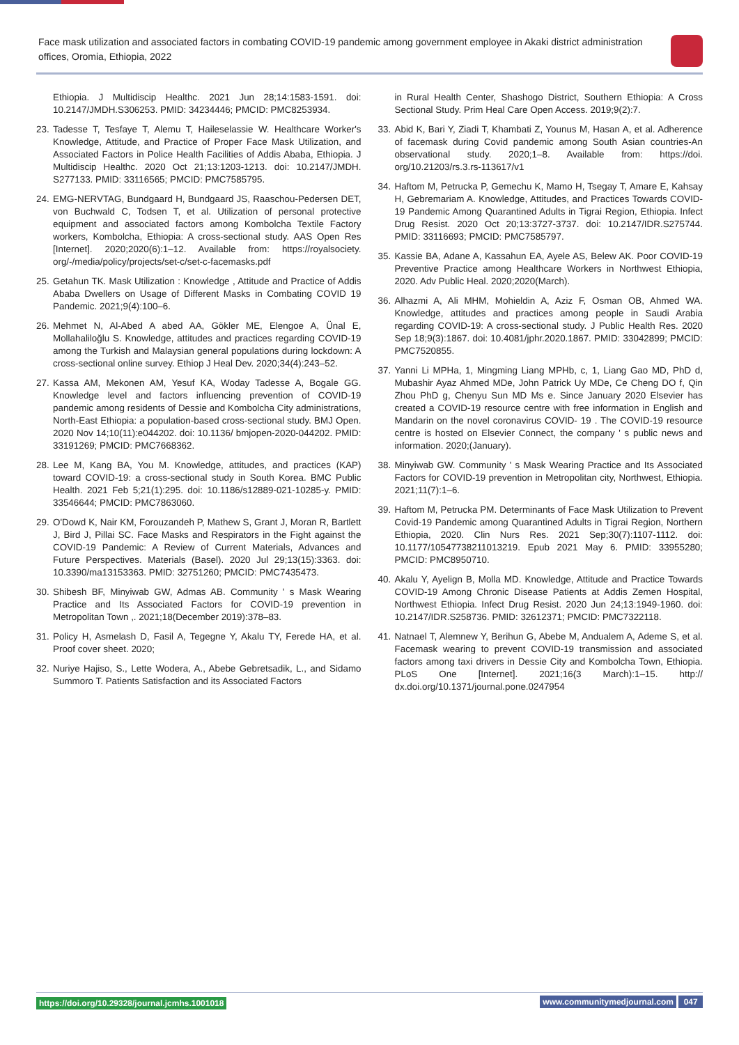Face mask utilization and associated factors in combating COVID-19 pandemic among government employee in Akaki district administration offices, Oromia, Ethiopia, 2022
Ethiopia. J Multidiscip Healthc. 2021 Jun 28;14:1583-1591. doi: 10.2147/JMDH.S306253. PMID: 34234446; PMCID: PMC8253934.
23. Tadesse T, Tesfaye T, Alemu T, Haileselassie W. Healthcare Worker's Knowledge, Attitude, and Practice of Proper Face Mask Utilization, and Associated Factors in Police Health Facilities of Addis Ababa, Ethiopia. J Multidiscip Healthc. 2020 Oct 21;13:1203-1213. doi: 10.2147/JMDH. S277133. PMID: 33116565; PMCID: PMC7585795.
24. EMG-NERVTAG, Bundgaard H, Bundgaard JS, Raaschou-Pedersen DET, von Buchwald C, Todsen T, et al. Utilization of personal protective equipment and associated factors among Kombolcha Textile Factory workers, Kombolcha, Ethiopia: A cross-sectional study. AAS Open Res [Internet]. 2020;2020(6):1–12. Available from: https://royalsociety. org/-/media/policy/projects/set-c/set-c-facemasks.pdf
25. Getahun TK. Mask Utilization : Knowledge , Attitude and Practice of Addis Ababa Dwellers on Usage of Different Masks in Combating COVID 19 Pandemic. 2021;9(4):100–6.
26. Mehmet N, Al-Abed A abed AA, Gökler ME, Elengoe A, Ünal E, Mollahaliloğlu S. Knowledge, attitudes and practices regarding COVID-19 among the Turkish and Malaysian general populations during lockdown: A cross-sectional online survey. Ethiop J Heal Dev. 2020;34(4):243–52.
27. Kassa AM, Mekonen AM, Yesuf KA, Woday Tadesse A, Bogale GG. Knowledge level and factors influencing prevention of COVID-19 pandemic among residents of Dessie and Kombolcha City administrations, North-East Ethiopia: a population-based cross-sectional study. BMJ Open. 2020 Nov 14;10(11):e044202. doi: 10.1136/ bmjopen-2020-044202. PMID: 33191269; PMCID: PMC7668362.
28. Lee M, Kang BA, You M. Knowledge, attitudes, and practices (KAP) toward COVID-19: a cross-sectional study in South Korea. BMC Public Health. 2021 Feb 5;21(1):295. doi: 10.1186/s12889-021-10285-y. PMID: 33546644; PMCID: PMC7863060.
29. O'Dowd K, Nair KM, Forouzandeh P, Mathew S, Grant J, Moran R, Bartlett J, Bird J, Pillai SC. Face Masks and Respirators in the Fight against the COVID-19 Pandemic: A Review of Current Materials, Advances and Future Perspectives. Materials (Basel). 2020 Jul 29;13(15):3363. doi: 10.3390/ma13153363. PMID: 32751260; PMCID: PMC7435473.
30. Shibesh BF, Minyiwab GW, Admas AB. Community ' s Mask Wearing Practice and Its Associated Factors for COVID-19 prevention in Metropolitan Town ,. 2021;18(December 2019):378–83.
31. Policy H, Asmelash D, Fasil A, Tegegne Y, Akalu TY, Ferede HA, et al. Proof cover sheet. 2020;
32. Nuriye Hajiso, S., Lette Wodera, A., Abebe Gebretsadik, L., and Sidamo Summoro T. Patients Satisfaction and its Associated Factors
in Rural Health Center, Shashogo District, Southern Ethiopia: A Cross Sectional Study. Prim Heal Care Open Access. 2019;9(2):7.
33. Abid K, Bari Y, Ziadi T, Khambati Z, Younus M, Hasan A, et al. Adherence of facemask during Covid pandemic among South Asian countries-An observational study. 2020;1–8. Available from: https://doi. org/10.21203/rs.3.rs-113617/v1
34. Haftom M, Petrucka P, Gemechu K, Mamo H, Tsegay T, Amare E, Kahsay H, Gebremariam A. Knowledge, Attitudes, and Practices Towards COVID-19 Pandemic Among Quarantined Adults in Tigrai Region, Ethiopia. Infect Drug Resist. 2020 Oct 20;13:3727-3737. doi: 10.2147/IDR.S275744. PMID: 33116693; PMCID: PMC7585797.
35. Kassie BA, Adane A, Kassahun EA, Ayele AS, Belew AK. Poor COVID-19 Preventive Practice among Healthcare Workers in Northwest Ethiopia, 2020. Adv Public Heal. 2020;2020(March).
36. Alhazmi A, Ali MHM, Mohieldin A, Aziz F, Osman OB, Ahmed WA. Knowledge, attitudes and practices among people in Saudi Arabia regarding COVID-19: A cross-sectional study. J Public Health Res. 2020 Sep 18;9(3):1867. doi: 10.4081/jphr.2020.1867. PMID: 33042899; PMCID: PMC7520855.
37. Yanni Li MPHa, 1, Mingming Liang MPHb, c, 1, Liang Gao MD, PhD d, Mubashir Ayaz Ahmed MDe, John Patrick Uy MDe, Ce Cheng DO f, Qin Zhou PhD g, Chenyu Sun MD Ms e. Since January 2020 Elsevier has created a COVID-19 resource centre with free information in English and Mandarin on the novel coronavirus COVID- 19 . The COVID-19 resource centre is hosted on Elsevier Connect, the company ' s public news and information. 2020;(January).
38. Minyiwab GW. Community ' s Mask Wearing Practice and Its Associated Factors for COVID-19 prevention in Metropolitan city, Northwest, Ethiopia. 2021;11(7):1–6.
39. Haftom M, Petrucka PM. Determinants of Face Mask Utilization to Prevent Covid-19 Pandemic among Quarantined Adults in Tigrai Region, Northern Ethiopia, 2020. Clin Nurs Res. 2021 Sep;30(7):1107-1112. doi: 10.1177/10547738211013219. Epub 2021 May 6. PMID: 33955280; PMCID: PMC8950710.
40. Akalu Y, Ayelign B, Molla MD. Knowledge, Attitude and Practice Towards COVID-19 Among Chronic Disease Patients at Addis Zemen Hospital, Northwest Ethiopia. Infect Drug Resist. 2020 Jun 24;13:1949-1960. doi: 10.2147/IDR.S258736. PMID: 32612371; PMCID: PMC7322118.
41. Natnael T, Alemnew Y, Berihun G, Abebe M, Andualem A, Ademe S, et al. Facemask wearing to prevent COVID-19 transmission and associated factors among taxi drivers in Dessie City and Kombolcha Town, Ethiopia. PLoS One [Internet]. 2021;16(3 March):1–15. http:// dx.doi.org/10.1371/journal.pone.0247954
https://doi.org/10.29328/journal.jcmhs.1001018 www.communitymedjournal.com 047